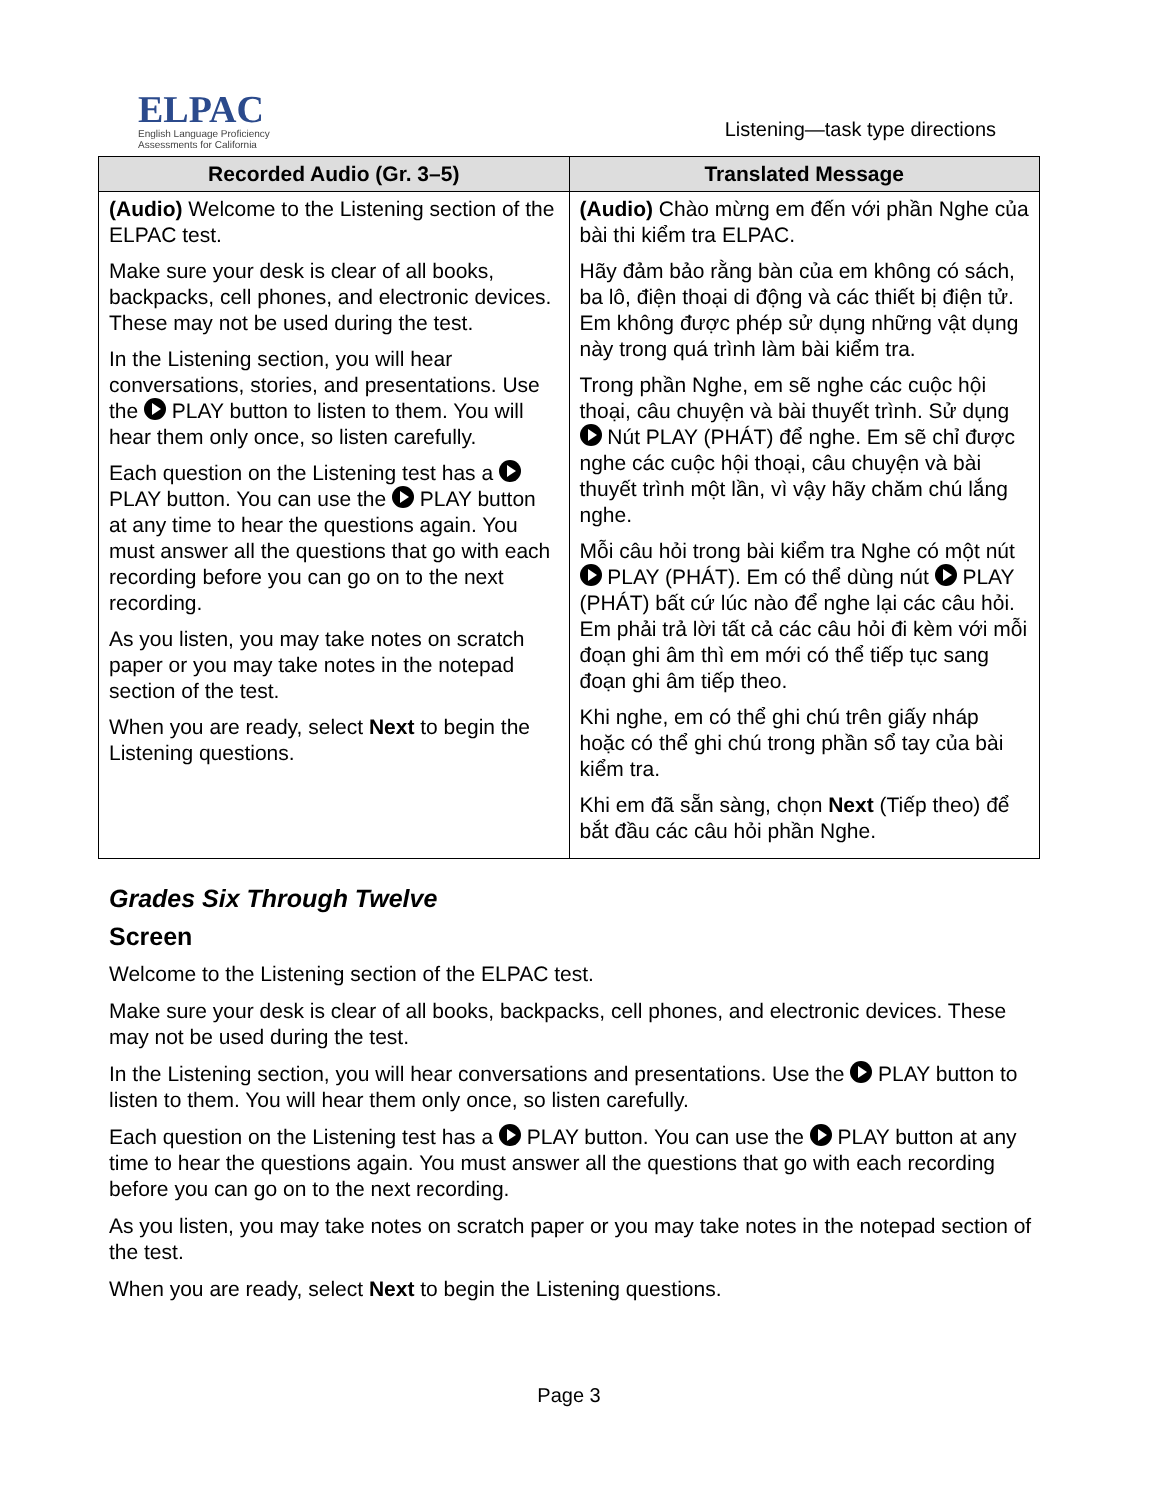ELPAC
English Language Proficiency
Assessments for California
Listening—task type directions
| Recorded Audio (Gr. 3–5) | Translated Message |
| --- | --- |
| (Audio) Welcome to the Listening section of the ELPAC test. Make sure your desk is clear of all books, backpacks, cell phones, and electronic devices. These may not be used during the test. In the Listening section, you will hear conversations, stories, and presentations. Use the PLAY button to listen to them. You will hear them only once, so listen carefully. Each question on the Listening test has a PLAY button. You can use the PLAY button at any time to hear the questions again. You must answer all the questions that go with each recording before you can go on to the next recording. As you listen, you may take notes on scratch paper or you may take notes in the notepad section of the test. When you are ready, select Next to begin the Listening questions. | (Audio) Chào mừng em đến với phần Nghe của bài thi kiểm tra ELPAC. Hãy đảm bảo rằng bàn của em không có sách, ba lô, điện thoại di động và các thiết bị điện tử. Em không được phép sử dụng những vật dụng này trong quá trình làm bài kiểm tra. Trong phần Nghe, em sẽ nghe các cuộc hội thoại, câu chuyện và bài thuyết trình. Sử dụng Nút PLAY (PHÁT) để nghe. Em sẽ chỉ được nghe các cuộc hội thoại, câu chuyện và bài thuyết trình một lần, vì vậy hãy chăm chú lắng nghe. Mỗi câu hỏi trong bài kiểm tra Nghe có một nút PLAY (PHÁT). Em có thể dùng nút PLAY (PHÁT) bất cứ lúc nào để nghe lại các câu hỏi. Em phải trả lời tất cả các câu hỏi đi kèm với mỗi đoạn ghi âm thì em mới có thể tiếp tục sang đoạn ghi âm tiếp theo. Khi nghe, em có thể ghi chú trên giấy nháp hoặc có thể ghi chú trong phần sổ tay của bài kiểm tra. Khi em đã sẵn sàng, chọn Next (Tiếp theo) để bắt đầu các câu hỏi phần Nghe. |
Grades Six Through Twelve
Screen
Welcome to the Listening section of the ELPAC test.
Make sure your desk is clear of all books, backpacks, cell phones, and electronic devices. These may not be used during the test.
In the Listening section, you will hear conversations and presentations. Use the PLAY button to listen to them. You will hear them only once, so listen carefully.
Each question on the Listening test has a PLAY button. You can use the PLAY button at any time to hear the questions again. You must answer all the questions that go with each recording before you can go on to the next recording.
As you listen, you may take notes on scratch paper or you may take notes in the notepad section of the test.
When you are ready, select Next to begin the Listening questions.
Page 3